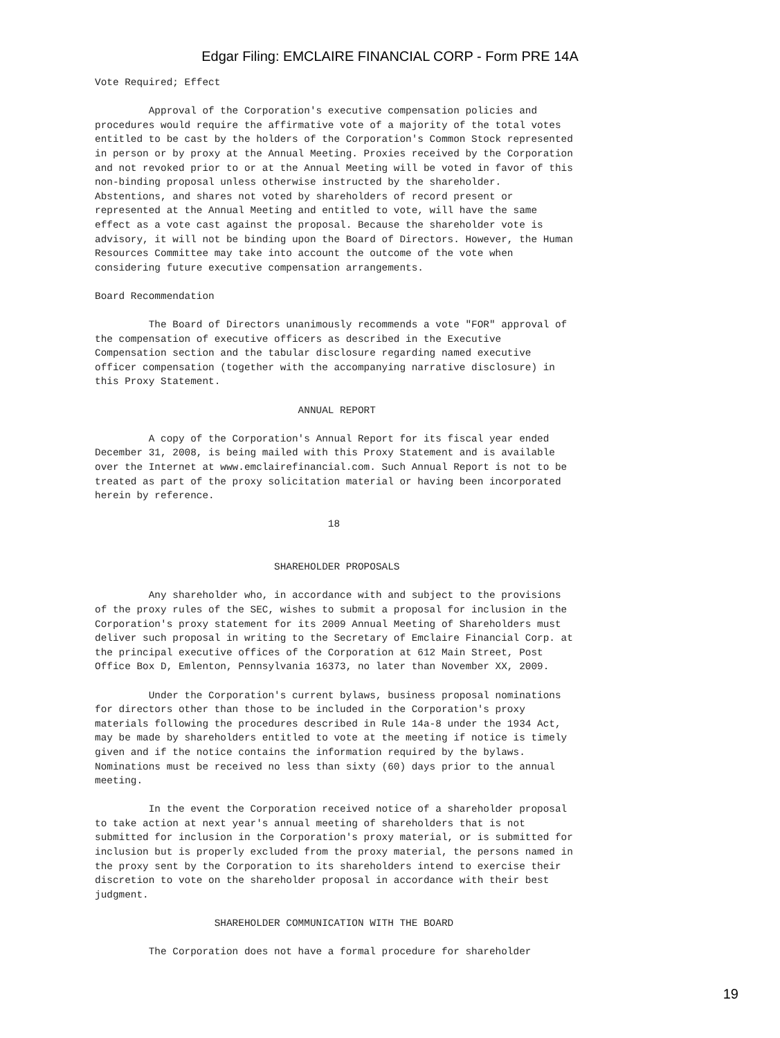Edgar Filing: EMCLAIRE FINANCIAL CORP - Form PRE 14A
Vote Required; Effect

         Approval of the Corporation's executive compensation policies and
procedures would require the affirmative vote of a majority of the total votes
entitled to be cast by the holders of the Corporation's Common Stock represented
in person or by proxy at the Annual Meeting. Proxies received by the Corporation
and not revoked prior to or at the Annual Meeting will be voted in favor of this
non-binding proposal unless otherwise instructed by the shareholder.
Abstentions, and shares not voted by shareholders of record present or
represented at the Annual Meeting and entitled to vote, will have the same
effect as a vote cast against the proposal. Because the shareholder vote is
advisory, it will not be binding upon the Board of Directors. However, the Human
Resources Committee may take into account the outcome of the vote when
considering future executive compensation arrangements.

Board Recommendation

         The Board of Directors unanimously recommends a vote "FOR" approval of
the compensation of executive officers as described in the Executive
Compensation section and the tabular disclosure regarding named executive
officer compensation (together with the accompanying narrative disclosure) in
this Proxy Statement.

                                  ANNUAL REPORT

         A copy of the Corporation's Annual Report for its fiscal year ended
December 31, 2008, is being mailed with this Proxy Statement and is available
over the Internet at www.emclairefinancial.com. Such Annual Report is not to be
treated as part of the proxy solicitation material or having been incorporated
herein by reference.

                                       18


                              SHAREHOLDER PROPOSALS

         Any shareholder who, in accordance with and subject to the provisions
of the proxy rules of the SEC, wishes to submit a proposal for inclusion in the
Corporation's proxy statement for its 2009 Annual Meeting of Shareholders must
deliver such proposal in writing to the Secretary of Emclaire Financial Corp. at
the principal executive offices of the Corporation at 612 Main Street, Post
Office Box D, Emlenton, Pennsylvania 16373, no later than November XX, 2009.

         Under the Corporation's current bylaws, business proposal nominations
for directors other than those to be included in the Corporation's proxy
materials following the procedures described in Rule 14a-8 under the 1934 Act,
may be made by shareholders entitled to vote at the meeting if notice is timely
given and if the notice contains the information required by the bylaws.
Nominations must be received no less than sixty (60) days prior to the annual
meeting.

         In the event the Corporation received notice of a shareholder proposal
to take action at next year's annual meeting of shareholders that is not
submitted for inclusion in the Corporation's proxy material, or is submitted for
inclusion but is properly excluded from the proxy material, the persons named in
the proxy sent by the Corporation to its shareholders intend to exercise their
discretion to vote on the shareholder proposal in accordance with their best
judgment.

                    SHAREHOLDER COMMUNICATION WITH THE BOARD

         The Corporation does not have a formal procedure for shareholder
19